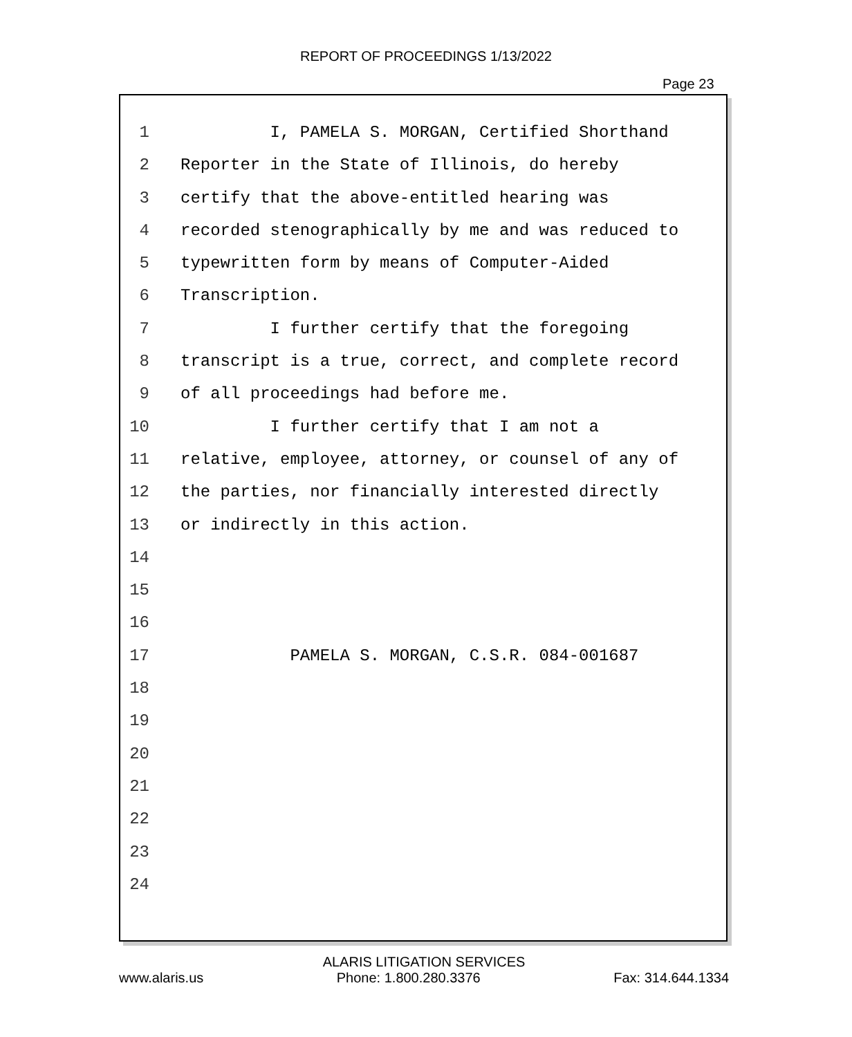REPORT OF PROCEEDINGS 1/13/2022
Page 23
1 I, PAMELA S. MORGAN, Certified Shorthand
2 Reporter in the State of Illinois, do hereby
3 certify that the above-entitled hearing was
4 recorded stenographically by me and was reduced to
5 typewritten form by means of Computer-Aided
6 Transcription.
7 I further certify that the foregoing
8 transcript is a true, correct, and complete record
9 of all proceedings had before me.
10 I further certify that I am not a
11 relative, employee, attorney, or counsel of any of
12 the parties, nor financially interested directly
13 or indirectly in this action.
14
15
16
17 PAMELA S. MORGAN, C.S.R. 084-001687
18
19
20
21
22
23
24
ALARIS LITIGATION SERVICES
www.alaris.us Phone: 1.800.280.3376 Fax: 314.644.1334